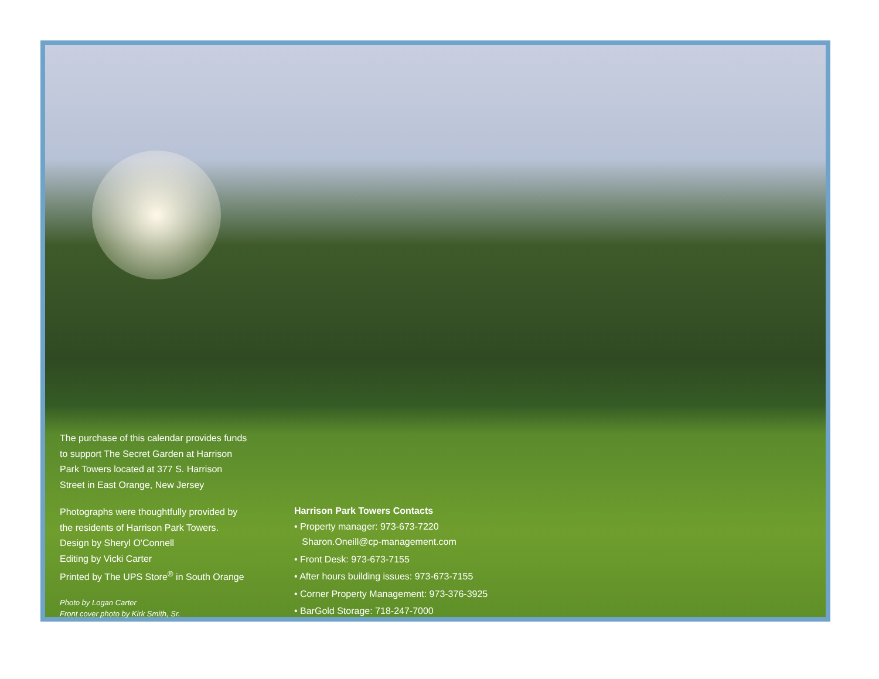The purchase of this calendar provides funds to support The Secret Garden at Harrison Park Towers located at 377 S. Harrison Street in East Orange, New Jersey
Photographs were thoughtfully provided by the residents of Harrison Park Towers.
Design by Sheryl O'Connell
Editing by Vicki Carter
Printed by The UPS Store<sup>®</sup> in South Orange
Photo by Logan Carter
Front cover photo by Kirk Smith, Sr.
Harrison Park Towers Contacts
• Property manager: 973-673-7220
Sharon.Oneill@cp-management.com
• Front Desk: 973-673-7155
• After hours building issues: 973-673-7155
• Corner Property Management: 973-376-3925
• BarGold Storage: 718-247-7000